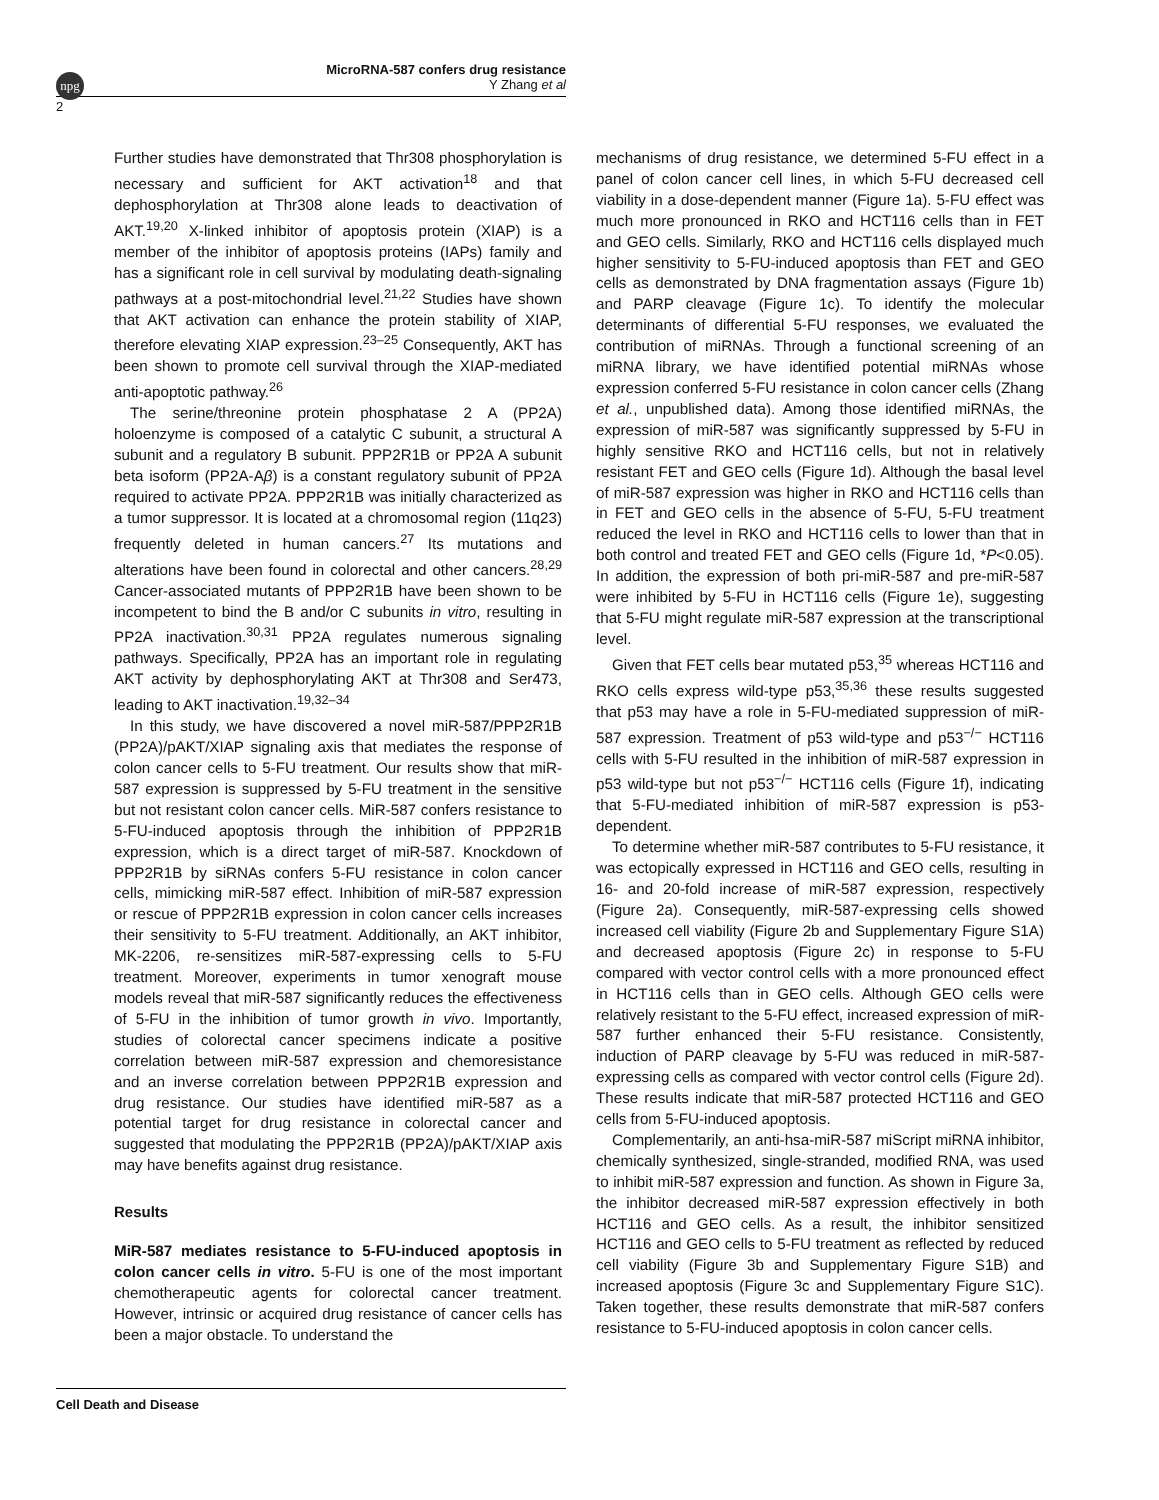npg
MicroRNA-587 confers drug resistance
Y Zhang et al
2
Further studies have demonstrated that Thr308 phosphorylation is necessary and sufficient for AKT activation<sup>18</sup> and that dephosphorylation at Thr308 alone leads to deactivation of AKT.<sup>19,20</sup> X-linked inhibitor of apoptosis protein (XIAP) is a member of the inhibitor of apoptosis proteins (IAPs) family and has a significant role in cell survival by modulating death-signaling pathways at a post-mitochondrial level.<sup>21,22</sup> Studies have shown that AKT activation can enhance the protein stability of XIAP, therefore elevating XIAP expression.<sup>23–25</sup> Consequently, AKT has been shown to promote cell survival through the XIAP-mediated anti-apoptotic pathway.<sup>26</sup>
The serine/threonine protein phosphatase 2 A (PP2A) holoenzyme is composed of a catalytic C subunit, a structural A subunit and a regulatory B subunit. PPP2R1B or PP2A A subunit beta isoform (PP2A-Aβ) is a constant regulatory subunit of PP2A required to activate PP2A. PPP2R1B was initially characterized as a tumor suppressor. It is located at a chromosomal region (11q23) frequently deleted in human cancers.<sup>27</sup> Its mutations and alterations have been found in colorectal and other cancers.<sup>28,29</sup> Cancer-associated mutants of PPP2R1B have been shown to be incompetent to bind the B and/or C subunits in vitro, resulting in PP2A inactivation.<sup>30,31</sup> PP2A regulates numerous signaling pathways. Specifically, PP2A has an important role in regulating AKT activity by dephosphorylating AKT at Thr308 and Ser473, leading to AKT inactivation.<sup>19,32–34</sup>
In this study, we have discovered a novel miR-587/PPP2R1B (PP2A)/pAKT/XIAP signaling axis that mediates the response of colon cancer cells to 5-FU treatment. Our results show that miR-587 expression is suppressed by 5-FU treatment in the sensitive but not resistant colon cancer cells. MiR-587 confers resistance to 5-FU-induced apoptosis through the inhibition of PPP2R1B expression, which is a direct target of miR-587. Knockdown of PPP2R1B by siRNAs confers 5-FU resistance in colon cancer cells, mimicking miR-587 effect. Inhibition of miR-587 expression or rescue of PPP2R1B expression in colon cancer cells increases their sensitivity to 5-FU treatment. Additionally, an AKT inhibitor, MK-2206, re-sensitizes miR-587-expressing cells to 5-FU treatment. Moreover, experiments in tumor xenograft mouse models reveal that miR-587 significantly reduces the effectiveness of 5-FU in the inhibition of tumor growth in vivo. Importantly, studies of colorectal cancer specimens indicate a positive correlation between miR-587 expression and chemoresistance and an inverse correlation between PPP2R1B expression and drug resistance. Our studies have identified miR-587 as a potential target for drug resistance in colorectal cancer and suggested that modulating the PPP2R1B (PP2A)/pAKT/XIAP axis may have benefits against drug resistance.
Results
MiR-587 mediates resistance to 5-FU-induced apoptosis in colon cancer cells in vitro. 5-FU is one of the most important chemotherapeutic agents for colorectal cancer treatment. However, intrinsic or acquired drug resistance of cancer cells has been a major obstacle. To understand the
mechanisms of drug resistance, we determined 5-FU effect in a panel of colon cancer cell lines, in which 5-FU decreased cell viability in a dose-dependent manner (Figure 1a). 5-FU effect was much more pronounced in RKO and HCT116 cells than in FET and GEO cells. Similarly, RKO and HCT116 cells displayed much higher sensitivity to 5-FU-induced apoptosis than FET and GEO cells as demonstrated by DNA fragmentation assays (Figure 1b) and PARP cleavage (Figure 1c). To identify the molecular determinants of differential 5-FU responses, we evaluated the contribution of miRNAs. Through a functional screening of an miRNA library, we have identified potential miRNAs whose expression conferred 5-FU resistance in colon cancer cells (Zhang et al., unpublished data). Among those identified miRNAs, the expression of miR-587 was significantly suppressed by 5-FU in highly sensitive RKO and HCT116 cells, but not in relatively resistant FET and GEO cells (Figure 1d). Although the basal level of miR-587 expression was higher in RKO and HCT116 cells than in FET and GEO cells in the absence of 5-FU, 5-FU treatment reduced the level in RKO and HCT116 cells to lower than that in both control and treated FET and GEO cells (Figure 1d, *P<0.05). In addition, the expression of both pri-miR-587 and pre-miR-587 were inhibited by 5-FU in HCT116 cells (Figure 1e), suggesting that 5-FU might regulate miR-587 expression at the transcriptional level.
Given that FET cells bear mutated p53,<sup>35</sup> whereas HCT116 and RKO cells express wild-type p53,<sup>35,36</sup> these results suggested that p53 may have a role in 5-FU-mediated suppression of miR-587 expression. Treatment of p53 wild-type and p53<sup>−/−</sup> HCT116 cells with 5-FU resulted in the inhibition of miR-587 expression in p53 wild-type but not p53<sup>−/−</sup> HCT116 cells (Figure 1f), indicating that 5-FU-mediated inhibition of miR-587 expression is p53-dependent.
To determine whether miR-587 contributes to 5-FU resistance, it was ectopically expressed in HCT116 and GEO cells, resulting in 16- and 20-fold increase of miR-587 expression, respectively (Figure 2a). Consequently, miR-587-expressing cells showed increased cell viability (Figure 2b and Supplementary Figure S1A) and decreased apoptosis (Figure 2c) in response to 5-FU compared with vector control cells with a more pronounced effect in HCT116 cells than in GEO cells. Although GEO cells were relatively resistant to the 5-FU effect, increased expression of miR-587 further enhanced their 5-FU resistance. Consistently, induction of PARP cleavage by 5-FU was reduced in miR-587-expressing cells as compared with vector control cells (Figure 2d). These results indicate that miR-587 protected HCT116 and GEO cells from 5-FU-induced apoptosis.
Complementarily, an anti-hsa-miR-587 miScript miRNA inhibitor, chemically synthesized, single-stranded, modified RNA, was used to inhibit miR-587 expression and function. As shown in Figure 3a, the inhibitor decreased miR-587 expression effectively in both HCT116 and GEO cells. As a result, the inhibitor sensitized HCT116 and GEO cells to 5-FU treatment as reflected by reduced cell viability (Figure 3b and Supplementary Figure S1B) and increased apoptosis (Figure 3c and Supplementary Figure S1C). Taken together, these results demonstrate that miR-587 confers resistance to 5-FU-induced apoptosis in colon cancer cells.
Cell Death and Disease